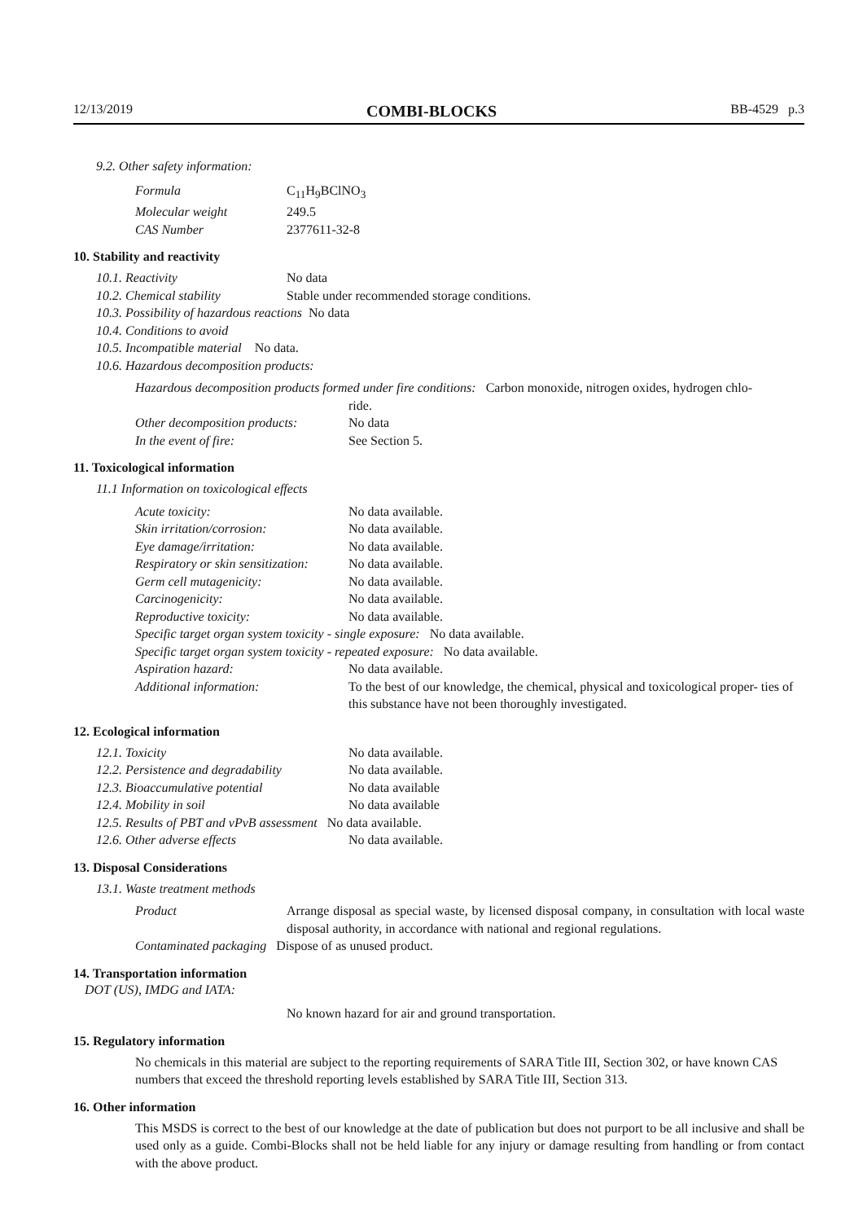12/13/2019 COMBI-BLOCKS BB-4529 p.3
9.2. Other safety information:
Formula C<sub>11</sub>H<sub>9</sub>BClNO<sub>3</sub>
Molecular weight 249.5
CAS Number 2377611-32-8
10. Stability and reactivity
10.1. Reactivity No data
10.2. Chemical stability Stable under recommended storage conditions.
10.3. Possibility of hazardous reactions No data
10.4. Conditions to avoid
10.5. Incompatible material No data.
10.6. Hazardous decomposition products:
Hazardous decomposition products formed under fire conditions: Carbon monoxide, nitrogen oxides, hydrogen chlo-
ride.
Other decomposition products: No data
In the event of fire: See Section 5.
11. Toxicological information
11.1 Information on toxicological effects
Acute toxicity: No data available.
Skin irritation/corrosion: No data available.
Eye damage/irritation: No data available.
Respiratory or skin sensitization: No data available.
Germ cell mutagenicity: No data available.
Carcinogenicity: No data available.
Reproductive toxicity: No data available.
Specific target organ system toxicity - single exposure: No data available.
Specific target organ system toxicity - repeated exposure: No data available.
Aspiration hazard: No data available.
Additional information: To the best of our knowledge, the chemical, physical and toxicological proper- ties of this substance have not been thoroughly investigated.
12. Ecological information
12.1. Toxicity No data available.
12.2. Persistence and degradability No data available.
12.3. Bioaccumulative potential No data available
12.4. Mobility in soil No data available
12.5. Results of PBT and vPvB assessment No data available.
12.6. Other adverse effects No data available.
13. Disposal Considerations
13.1. Waste treatment methods
Product Arrange disposal as special waste, by licensed disposal company, in consultation with local waste disposal authority, in accordance with national and regional regulations.
Contaminated packaging Dispose of as unused product.
14. Transportation information
DOT (US), IMDG and IATA:
No known hazard for air and ground transportation.
15. Regulatory information
No chemicals in this material are subject to the reporting requirements of SARA Title III, Section 302, or have known CAS numbers that exceed the threshold reporting levels established by SARA Title III, Section 313.
16. Other information
This MSDS is correct to the best of our knowledge at the date of publication but does not purport to be all inclusive and shall be used only as a guide. Combi-Blocks shall not be held liable for any injury or damage resulting from handling or from contact with the above product.